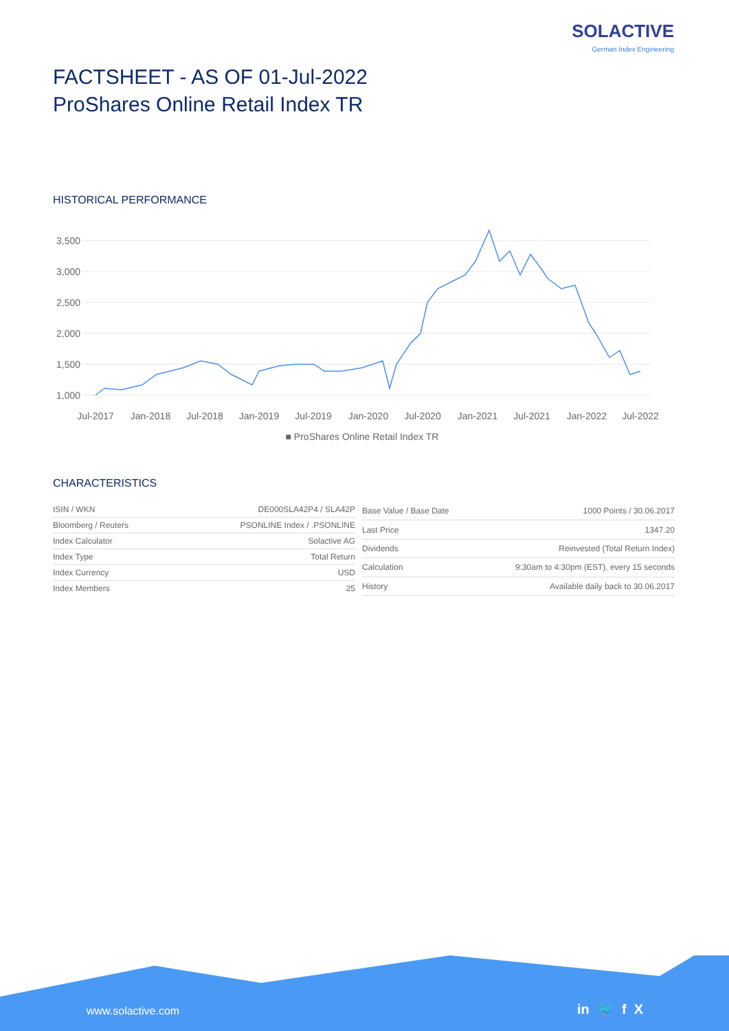SOLACTIVE
German Index Engineering
FACTSHEET - AS OF 01-Jul-2022
ProShares Online Retail Index TR
HISTORICAL PERFORMANCE
3,500
3,000
2,500
2,000
1,500
1,000
Jul-2017
Jan-2018
Jul-2018
Jan-2019
Jul-2019
Jan-2020
Jul-2020
Jan-2021
Jul-2021
Jan-2022
Jul-2022
■ ProShares Online Retail Index TR
CHARACTERISTICS
| ISIN / WKN | DE000SLA42P4 / SLA42P |
| Bloomberg / Reuters | PSONLINE Index / .PSONLINE |
| Index Calculator | Solactive AG |
| Index Type | Total Return |
| Index Currency | USD |
| Index Members | 25 |
| Base Value / Base Date | 1000 Points / 30.06.2017 |
| Last Price | 1347.20 |
| Dividends | Reinvested (Total Return Index) |
| Calculation | 9:30am to 4:30pm (EST), every 15 seconds |
| History | Available daily back to 30.06.2017 |
www.solactive.com in 🐦 f X